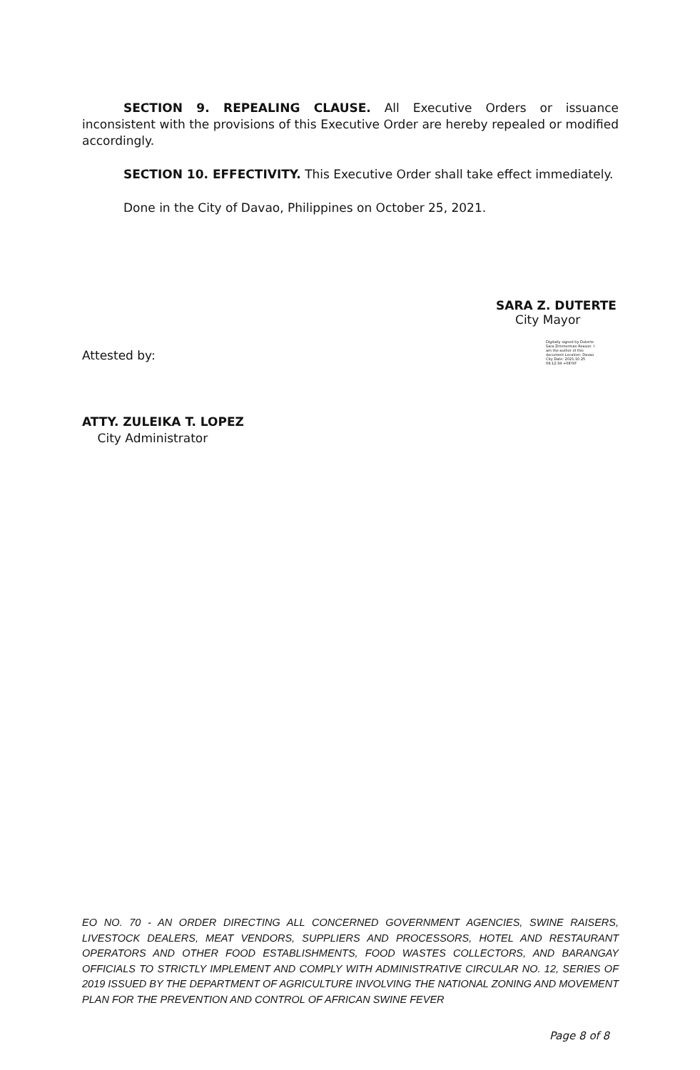SECTION 9. REPEALING CLAUSE. All Executive Orders or issuance inconsistent with the provisions of this Executive Order are hereby repealed or modified accordingly.
SECTION 10. EFFECTIVITY. This Executive Order shall take effect immediately.
Done in the City of Davao, Philippines on October 25, 2021.
SARA Z. DUTERTE
City Mayor
Digitally signed by Duterte Sara Zimmerman Reason: I am the author of this document Location: Davao City Date: 2021.10.25 09:12:34 +08'00'
Attested by:
ATTY. ZULEIKA T. LOPEZ
City Administrator
EO NO. 70 - AN ORDER DIRECTING ALL CONCERNED GOVERNMENT AGENCIES, SWINE RAISERS, LIVESTOCK DEALERS, MEAT VENDORS, SUPPLIERS AND PROCESSORS, HOTEL AND RESTAURANT OPERATORS AND OTHER FOOD ESTABLISHMENTS, FOOD WASTES COLLECTORS, AND BARANGAY OFFICIALS TO STRICTLY IMPLEMENT AND COMPLY WITH ADMINISTRATIVE CIRCULAR NO. 12, SERIES OF 2019 ISSUED BY THE DEPARTMENT OF AGRICULTURE INVOLVING THE NATIONAL ZONING AND MOVEMENT PLAN FOR THE PREVENTION AND CONTROL OF AFRICAN SWINE FEVER
Page 8 of 8